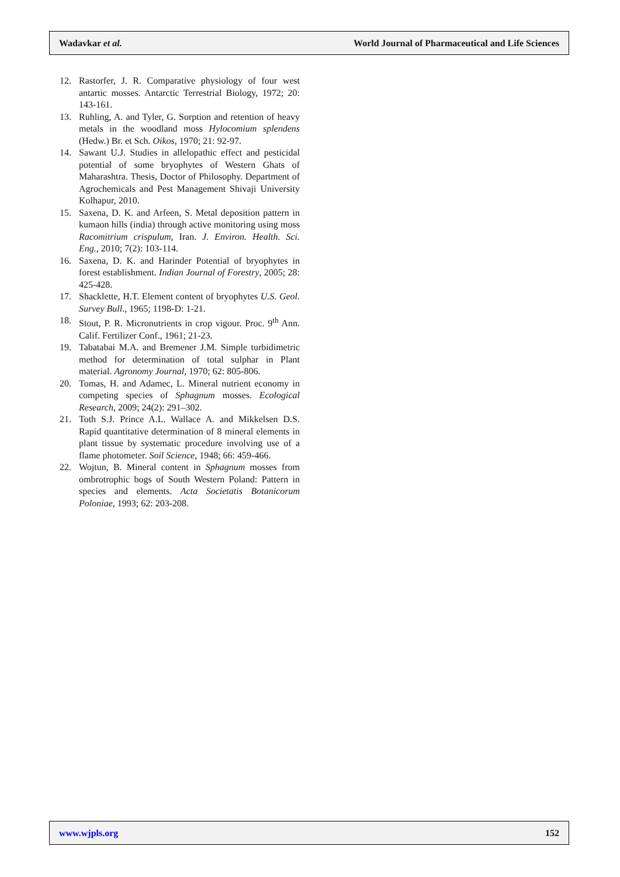Wadavkar et al. World Journal of Pharmaceutical and Life Sciences
12. Rastorfer, J. R. Comparative physiology of four west antartic mosses. Antarctic Terrestrial Biology, 1972; 20: 143-161.
13. Ruhling, A. and Tyler, G. Sorption and retention of heavy metals in the woodland moss Hylocomium splendens (Hedw.) Br. et Sch. Oikos, 1970; 21: 92-97.
14. Sawant U.J. Studies in allelopathic effect and pesticidal potential of some bryophytes of Western Ghats of Maharashtra. Thesis, Doctor of Philosophy. Department of Agrochemicals and Pest Management Shivaji University Kolhapur, 2010.
15. Saxena, D. K. and Arfeen, S. Metal deposition pattern in kumaon hills (india) through active monitoring using moss Racomitrium crispulum, Iran. J. Environ. Health. Sci. Eng., 2010; 7(2): 103-114.
16. Saxena, D. K. and Harinder Potential of bryophytes in forest establishment. Indian Journal of Forestry, 2005; 28: 425-428.
17. Shacklette, H.T. Element content of bryophytes U.S. Geol. Survey Bull., 1965; 1198-D: 1-21.
18. Stout, P. R. Micronutrients in crop vigour. Proc. 9<sup>th</sup> Ann. Calif. Fertilizer Conf., 1961; 21-23.
19. Tabatabai M.A. and Bremener J.M. Simple turbidimetric method for determination of total sulphar in Plant material. Agronomy Journal, 1970; 62: 805-806.
20. Tomas, H. and Adamec, L. Mineral nutrient economy in competing species of Sphagnum mosses. Ecological Research, 2009; 24(2): 291–302.
21. Toth S.J. Prince A.L. Wallace A. and Mikkelsen D.S. Rapid quantitative determination of 8 mineral elements in plant tissue by systematic procedure involving use of a flame photometer. Soil Science, 1948; 66: 459-466.
22. Wojtun, B. Mineral content in Sphagnum mosses from ombrotrophic bogs of South Western Poland: Pattern in species and elements. Acta Societatis Botanicorum Poloniae, 1993; 62: 203-208.
www.wjpls.org 152